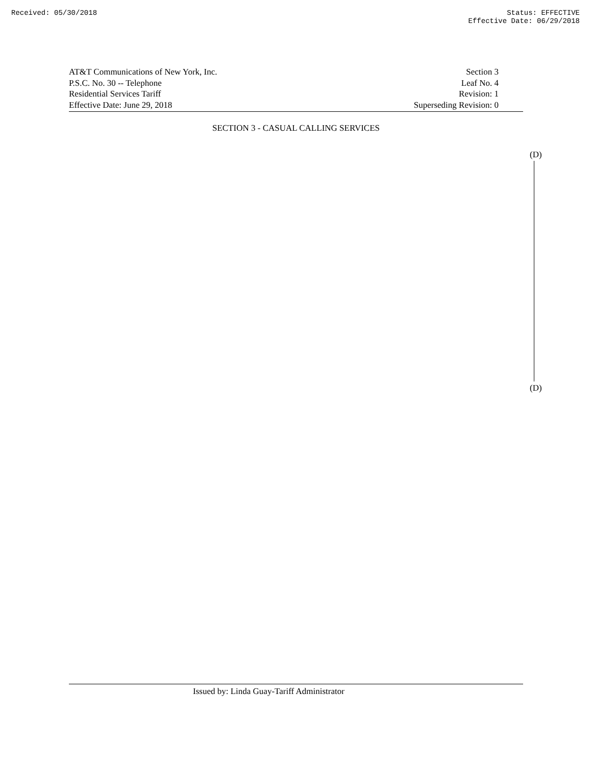Received: 05/30/2018 Status: EFFECTIVE
Effective Date: 06/29/2018
AT&T Communications of New York, Inc.
P.S.C. No. 30 -- Telephone
Residential Services Tariff
Effective Date: June 29, 2018
Section 3
Leaf No. 4
Revision: 1
Superseding Revision: 0
SECTION 3 - CASUAL CALLING SERVICES
(D)
(D)
Issued by: Linda Guay-Tariff Administrator